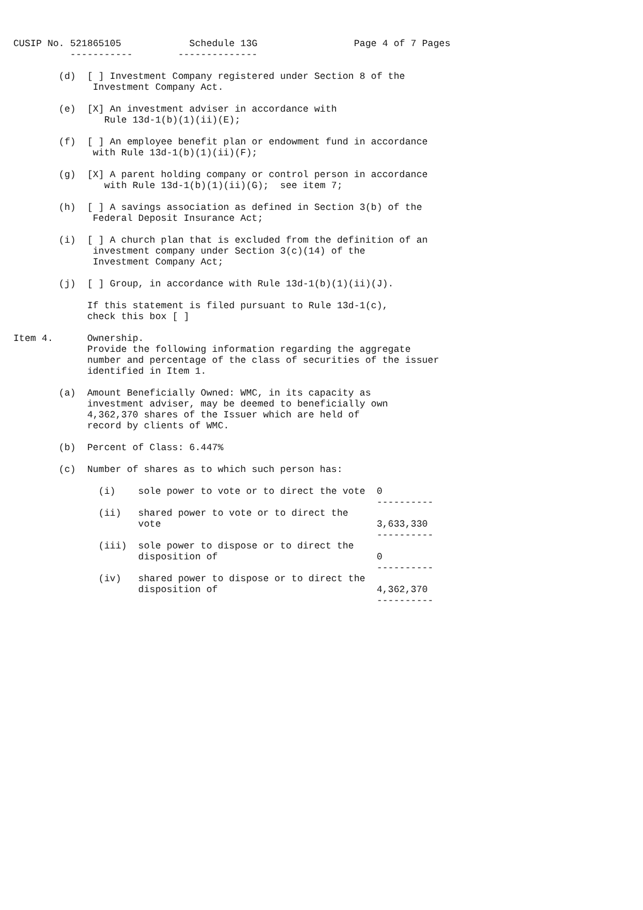CUSIP No. 521865105            Schedule 13G                 Page 4 of 7 Pages
          -----------        --------------

        (d)  [ ] Investment Company registered under Section 8 of the
              Investment Company Act.

        (e)  [X] An investment adviser in accordance with
                Rule 13d-1(b)(1)(ii)(E);

        (f)  [ ] An employee benefit plan or endowment fund in accordance
              with Rule 13d-1(b)(1)(ii)(F);

        (g)  [X] A parent holding company or control person in accordance
                with Rule 13d-1(b)(1)(ii)(G);  see item 7;

        (h)  [ ] A savings association as defined in Section 3(b) of the
              Federal Deposit Insurance Act;

        (i)  [ ] A church plan that is excluded from the definition of an
              investment company under Section 3(c)(14) of the
              Investment Company Act;

        (j)  [ ] Group, in accordance with Rule 13d-1(b)(1)(ii)(J).

             If this statement is filed pursuant to Rule 13d-1(c),
             check this box [ ]

Item 4.      Ownership.
             Provide the following information regarding the aggregate
             number and percentage of the class of securities of the issuer
             identified in Item 1.

        (a)  Amount Beneficially Owned: WMC, in its capacity as
             investment adviser, may be deemed to beneficially own
             4,362,370 shares of the Issuer which are held of
             record by clients of WMC.

        (b)  Percent of Class: 6.447%

        (c)  Number of shares as to which such person has:

               (i)    sole power to vote or to direct the vote  0
                                                                ----------
               (ii)   shared power to vote or to direct the
                      vote                                      3,633,330
                                                                ----------
               (iii)  sole power to dispose or to direct the
                      disposition of                            0
                                                                ----------
               (iv)   shared power to dispose or to direct the
                      disposition of                            4,362,370
                                                                ----------